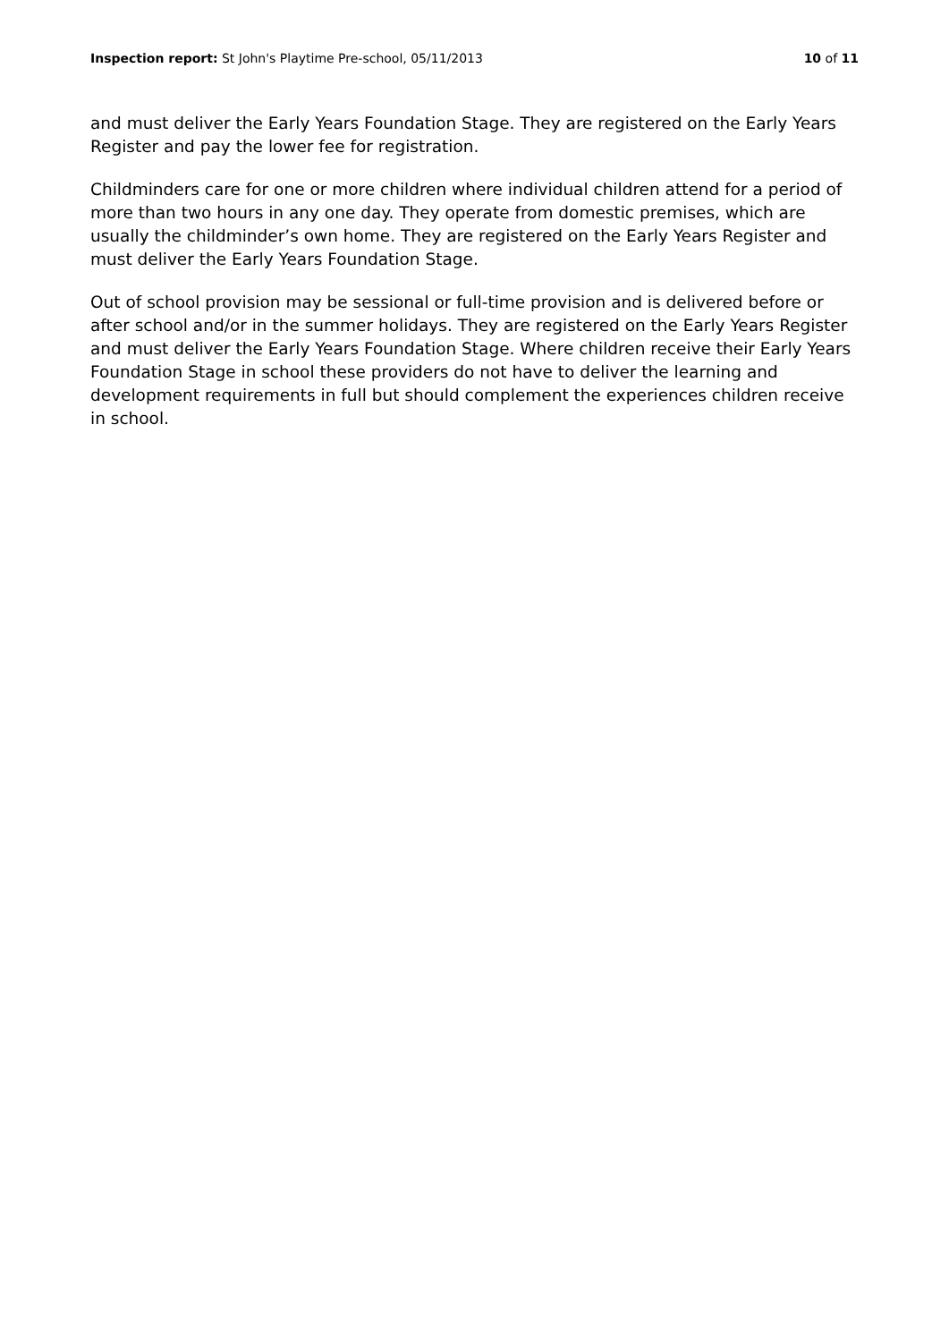Inspection report: St John's Playtime Pre-school, 05/11/2013
10 of 11
and must deliver the Early Years Foundation Stage. They are registered on the Early Years Register and pay the lower fee for registration.
Childminders care for one or more children where individual children attend for a period of more than two hours in any one day. They operate from domestic premises, which are usually the childminder’s own home. They are registered on the Early Years Register and must deliver the Early Years Foundation Stage.
Out of school provision may be sessional or full-time provision and is delivered before or after school and/or in the summer holidays. They are registered on the Early Years Register and must deliver the Early Years Foundation Stage. Where children receive their Early Years Foundation Stage in school these providers do not have to deliver the learning and development requirements in full but should complement the experiences children receive in school.